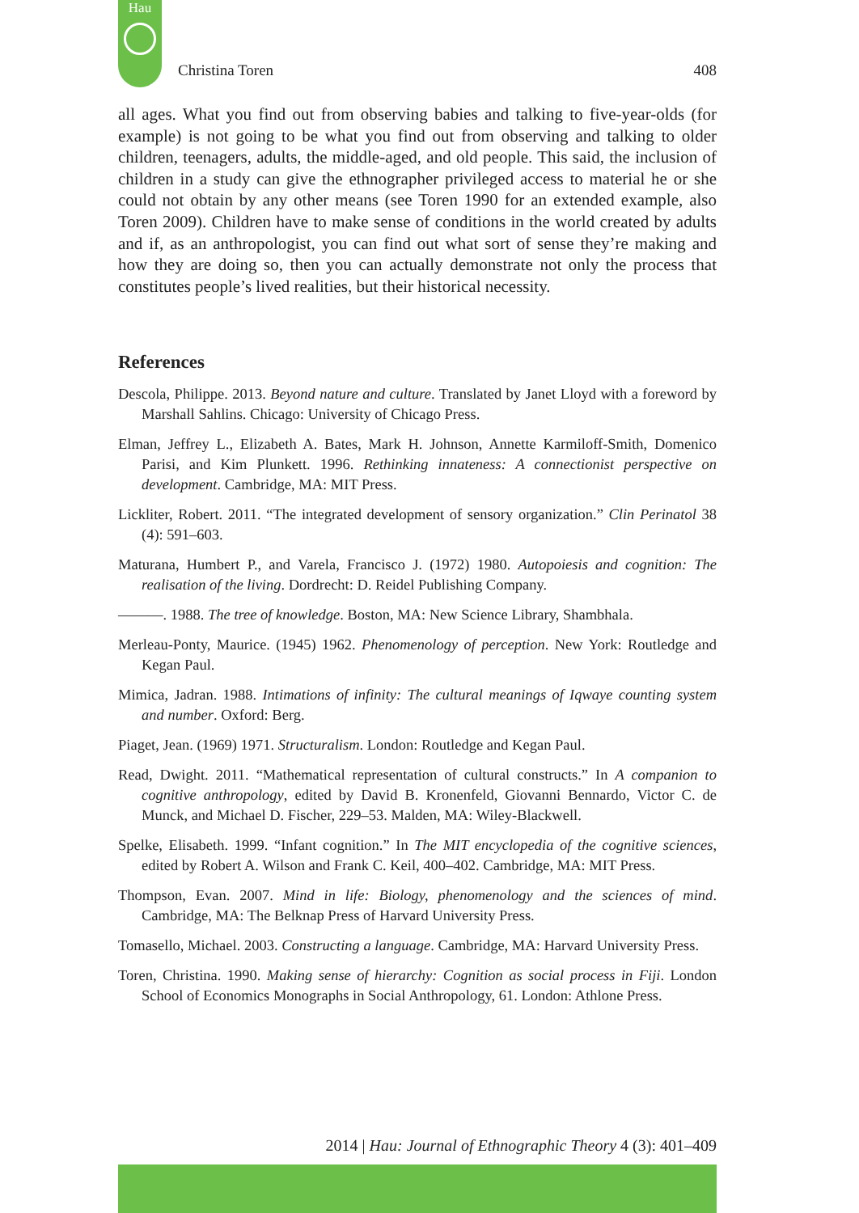Hau
Christina Toren 408
all ages. What you find out from observing babies and talking to five-year-olds (for example) is not going to be what you find out from observing and talking to older children, teenagers, adults, the middle-aged, and old people. This said, the inclusion of children in a study can give the ethnographer privileged access to material he or she could not obtain by any other means (see Toren 1990 for an extended example, also Toren 2009). Children have to make sense of conditions in the world created by adults and if, as an anthropologist, you can find out what sort of sense they’re making and how they are doing so, then you can actually demonstrate not only the process that constitutes people’s lived realities, but their historical necessity.
References
Descola, Philippe. 2013. Beyond nature and culture. Translated by Janet Lloyd with a foreword by Marshall Sahlins. Chicago: University of Chicago Press.
Elman, Jeffrey L., Elizabeth A. Bates, Mark H. Johnson, Annette Karmiloff-Smith, Domenico Parisi, and Kim Plunkett. 1996. Rethinking innateness: A connectionist perspective on development. Cambridge, MA: MIT Press.
Lickliter, Robert. 2011. “The integrated development of sensory organization.” Clin Perinatol 38 (4): 591–603.
Maturana, Humbert P., and Varela, Francisco J. (1972) 1980. Autopoiesis and cognition: The realisation of the living. Dordrecht: D. Reidel Publishing Company.
———. 1988. The tree of knowledge. Boston, MA: New Science Library, Shambhala.
Merleau-Ponty, Maurice. (1945) 1962. Phenomenology of perception. New York: Routledge and Kegan Paul.
Mimica, Jadran. 1988. Intimations of infinity: The cultural meanings of Iqwaye counting system and number. Oxford: Berg.
Piaget, Jean. (1969) 1971. Structuralism. London: Routledge and Kegan Paul.
Read, Dwight. 2011. “Mathematical representation of cultural constructs.” In A companion to cognitive anthropology, edited by David B. Kronenfeld, Giovanni Bennardo, Victor C. de Munck, and Michael D. Fischer, 229–53. Malden, MA: Wiley-Blackwell.
Spelke, Elisabeth. 1999. “Infant cognition.” In The MIT encyclopedia of the cognitive sciences, edited by Robert A. Wilson and Frank C. Keil, 400–402. Cambridge, MA: MIT Press.
Thompson, Evan. 2007. Mind in life: Biology, phenomenology and the sciences of mind. Cambridge, MA: The Belknap Press of Harvard University Press.
Tomasello, Michael. 2003. Constructing a language. Cambridge, MA: Harvard University Press.
Toren, Christina. 1990. Making sense of hierarchy: Cognition as social process in Fiji. London School of Economics Monographs in Social Anthropology, 61. London: Athlone Press.
2014 | Hau: Journal of Ethnographic Theory 4 (3): 401–409